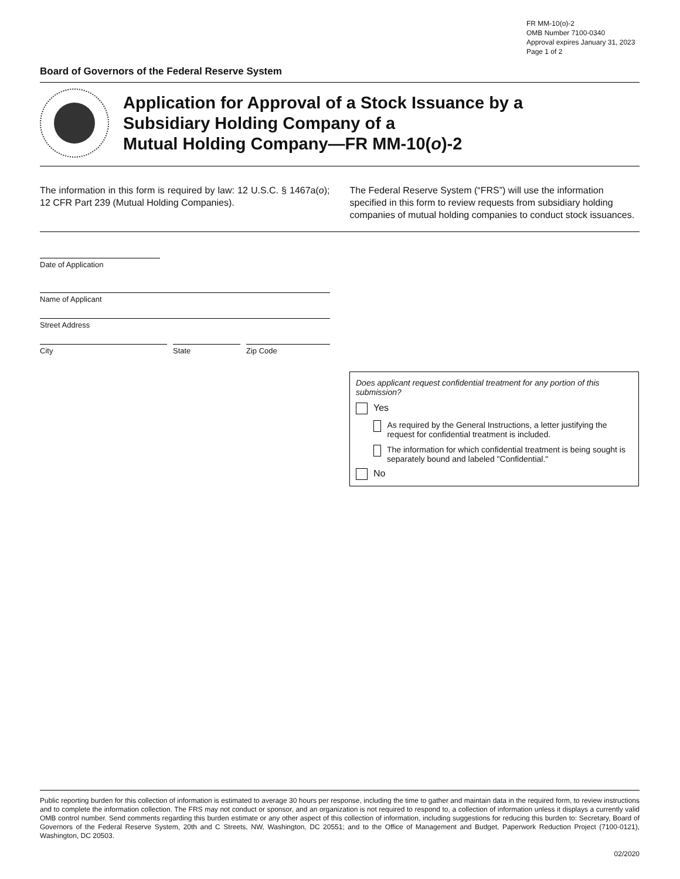FR MM-10(o)-2
OMB Number 7100-0340
Approval expires January 31, 2023
Page 1 of 2
Board of Governors of the Federal Reserve System
Application for Approval of a Stock Issuance by a
Subsidiary Holding Company of a
Mutual Holding Company—FR MM-10(o)-2
The information in this form is required by law: 12 U.S.C. § 1467a(o); 12 CFR Part 239 (Mutual Holding Companies).
The Federal Reserve System (“FRS”) will use the information specified in this form to review requests from subsidiary holding companies of mutual holding companies to conduct stock issuances.
Date of Application
Name of Applicant
Street Address
City State Zip Code
Does applicant request confidential treatment for any portion of this submission?
Yes
As required by the General Instructions, a letter justifying the request for confidential treatment is included.
The information for which confidential treatment is being sought is separately bound and labeled "Confidential."
No
Public reporting burden for this collection of information is estimated to average 30 hours per response, including the time to gather and maintain data in the required form, to review instructions and to complete the information collection. The FRS may not conduct or sponsor, and an organization is not required to respond to, a collection of information unless it displays a currently valid OMB control number. Send comments regarding this burden estimate or any other aspect of this collection of information, including suggestions for reducing this burden to: Secretary, Board of Governors of the Federal Reserve System, 20th and C Streets, NW, Washington, DC 20551; and to the Office of Management and Budget, Paperwork Reduction Project (7100-0121), Washington, DC 20503.
02/2020